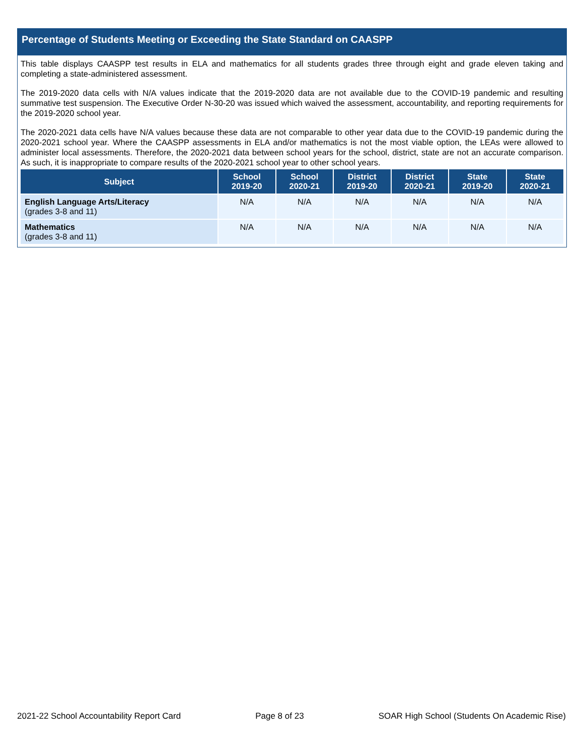Percentage of Students Meeting or Exceeding the State Standard on CAASPP
This table displays CAASPP test results in ELA and mathematics for all students grades three through eight and grade eleven taking and completing a state-administered assessment.
The 2019-2020 data cells with N/A values indicate that the 2019-2020 data are not available due to the COVID-19 pandemic and resulting summative test suspension. The Executive Order N-30-20 was issued which waived the assessment, accountability, and reporting requirements for the 2019-2020 school year.
The 2020-2021 data cells have N/A values because these data are not comparable to other year data due to the COVID-19 pandemic during the 2020-2021 school year. Where the CAASPP assessments in ELA and/or mathematics is not the most viable option, the LEAs were allowed to administer local assessments. Therefore, the 2020-2021 data between school years for the school, district, state are not an accurate comparison. As such, it is inappropriate to compare results of the 2020-2021 school year to other school years.
| Subject | School 2019-20 | School 2020-21 | District 2019-20 | District 2020-21 | State 2019-20 | State 2020-21 |
| --- | --- | --- | --- | --- | --- | --- |
| English Language Arts/Literacy (grades 3-8 and 11) | N/A | N/A | N/A | N/A | N/A | N/A |
| Mathematics (grades 3-8 and 11) | N/A | N/A | N/A | N/A | N/A | N/A |
2021-22 School Accountability Report Card Page 8 of 23 SOAR High School (Students On Academic Rise)